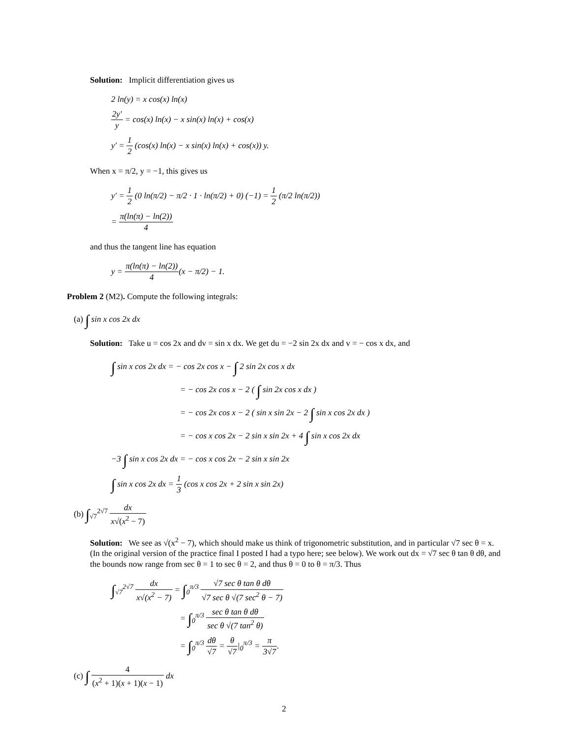Solution: Implicit differentiation gives us
2 ln(y) = x cos(x) ln(x)
2y′ y = cos(x) ln(x) − x sin(x) ln(x) + cos(x)
y′ = 1 2 (cos(x) ln(x) − x sin(x) ln(x) + cos(x)) y.
When x = π/2, y = −1, this gives us
y′ = 1 2 (0 ln(π/2) − π/2 · 1 · ln(π/2) + 0) (−1) = 1 2 (π/2 ln(π/2))
= π(ln(π) − ln(2)) 4
and thus the tangent line has equation
y = π(ln(π) − ln(2)) 4(x − π/2) − 1.
Problem 2 (M2). Compute the following integrals:
(a) ∫ sin x cos 2x dx
Solution: Take u = cos 2x and dv = sin x dx. We get du = −2 sin 2x dx and v = − cos x dx, and
∫ sin x cos 2x dx = − cos 2x cos x − ∫ 2 sin 2x cos x dx
= − cos 2x cos x − 2 ( ∫ sin 2x cos x dx )
= − cos 2x cos x − 2 ( sin x sin 2x − 2 ∫ sin x cos 2x dx )
= − cos x cos 2x − 2 sin x sin 2x + 4 ∫ sin x cos 2x dx
−3 ∫ sin x cos 2x dx = − cos x cos 2x − 2 sin x sin 2x
∫ sin x cos 2x dx = 1 3 (cos x cos 2x + 2 sin x sin 2x)
(b) ∫<sub>√7</sub><sup>2√7</sup> dx x√(x<sup>2</sup> − 7)
Solution: We see as √(x<sup>2</sup> − 7), which should make us think of trigonometric substitution, and in particular √7 sec θ = x. (In the original version of the practice final I posted I had a typo here; see below). We work out dx = √7 sec θ tan θ dθ, and the bounds now range from sec θ = 1 to sec θ = 2, and thus θ = 0 to θ = π/3. Thus
∫<sub>√7</sub><sup>2√7</sup> dx x√(x<sup>2</sup> − 7) = ∫<sub>0</sub><sup>π/3</sup> √7 sec θ tan θ dθ √7 sec θ √(7 sec<sup>2</sup> θ − 7)
= ∫<sub>0</sub><sup>π/3</sup> sec θ tan θ dθ sec θ √(7 tan<sup>2</sup> θ)
= ∫<sub>0</sub><sup>π/3</sup> dθ √7 = θ √7|<sub>0</sub><sup>π/3</sup> = π 3√7.
(c) ∫ 4 (x<sup>2</sup> + 1)(x + 1)(x − 1) dx
2